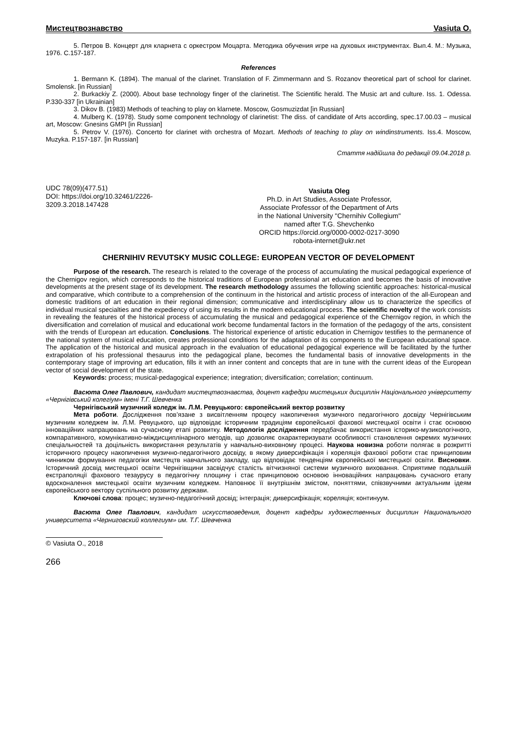Мистецтвознавство Vasiuta O.
5. Петров В. Концерт для кларнета с оркестром Моцарта. Методика обучения игре на духовых инструментах. Вып.4. М.: Музыка, 1976. С.157-187.
References
1. Bermann K. (1894). The manual of the clarinet. Translation of F. Zimmermann and S. Rozanov theoretical part of school for clarinet. Smolensk. [in Russian]
2. Burkackiy Z. (2000). About base technology finger of the clarinetist. The Scientific herald. The Music art and culture. Iss. 1. Odessa. P.330-337 [in Ukrainian]
3. Dikov B. (1983) Methods of teaching to play on klarnete. Moscow, Gosmuzizdat [in Russian]
4. Mulberg K. (1978). Study some component technology of clarinetist: The diss. of candidate of Arts according, spec.17.00.03 – musical art, Moscow: Gnesins GMPI [in Russian]
5. Petrov V. (1976). Concerto for clarinet with orchestra of Mozart. Methods of teaching to play on windinstruments. Iss.4. Moscow, Muzyka. P.157-187. [in Russian]
Стаття надійшла до редакції 09.04.2018 р.
UDC 78(09)(477.51)
DOI: https://doi.org/10.32461/2226-3209.3.2018.147428
Vasiuta Oleg
Ph.D. in Art Studies, Associate Professor,
Associate Professor of the Department of Arts
in the National University "Chernihiv Collegium"
named after T.G. Shevchenko
ORCID https://orcid.org/0000-0002-0217-3090
robota-internet@ukr.net
CHERNIHIV REVUTSKY MUSIC COLLEGE: EUROPEAN VECTOR OF DEVELOPMENT
Purpose of the research. The research is related to the coverage of the process of accumulating the musical pedagogical experience of the Chernigov region, which corresponds to the historical traditions of European professional art education and becomes the basis of innovative developments at the present stage of its development. The research methodology assumes the following scientific approaches: historical-musical and comparative, which contribute to a comprehension of the continuum in the historical and artistic process of interaction of the all-European and domestic traditions of art education in their regional dimension; communicative and interdisciplinary allow us to characterize the specifics of individual musical specialties and the expediency of using its results in the modern educational process. The scientific novelty of the work consists in revealing the features of the historical process of accumulating the musical and pedagogical experience of the Chernigov region, in which the diversification and correlation of musical and educational work become fundamental factors in the formation of the pedagogy of the arts, consistent with the trends of European art education. Conclusions. The historical experience of artistic education in Chernigov testifies to the permanence of the national system of musical education, creates professional conditions for the adaptation of its components to the European educational space. The application of the historical and musical approach in the evaluation of educational pedagogical experience will be facilitated by the further extrapolation of his professional thesaurus into the pedagogical plane, becomes the fundamental basis of innovative developments in the contemporary stage of improving art education, fills it with an inner content and concepts that are in tune with the current ideas of the European vector of social development of the state.
Keywords: process; musical-pedagogical experience; integration; diversification; correlation; continuum.
Васюта Олег Павлович, кандидат мистецтвознавства, доцент кафедри мистецьких дисциплін Національного університету «Чернігівський колегіум» імені Т.Г. Шевченка
Чернігівський музичний коледж ім. Л.М. Ревуцького: європейський вектор розвитку
Мета роботи. Дослідження пов’язане з висвітленням процесу накопичення музичного педагогічного досвіду Чернігівським музичним коледжем ім. Л.М. Ревуцького, що відповідає історичним традиціям європейської фахової мистецької освіти і стає основою інноваційних напрацювань на сучасному етапі розвитку. Методологія дослідження передбачає використання історико-музикологічного, компаративного, комунікативно-міждисциплінарного методів, що дозволяє охарактеризувати особливості становлення окремих музичних спеціальностей та доцільність використання результатів у навчально-виховному процесі. Наукова новизна роботи полягає в розкритті історичного процесу накопичення музично-педагогічного досвіду, в якому диверсифікація і кореляція фахової роботи стає принциповим чинником формування педагогіки мистецтв навчального закладу, що відповідає тенденціям європейської мистецької освіти. Висновки. Історичний досвід мистецької освіти Чернігівщини засвідчує сталість вітчизняної системи музичного виховання. Сприятиме подальшій екстраполяції фахового тезаурусу в педагогічну площину і стає принциповою основою інноваційних напрацювань сучасного етапу вдосконалення мистецької освіти музичним коледжем. Наповнює її внутрішнім змістом, поняттями, співзвучними актуальним ідеям європейського вектору суспільного розвитку держави.
Ключові слова: процес; музично-педагогічний досвід; інтеграція; диверсифікація; кореляція; континуум.
Васюта Олег Павлович, кандидат искусствоведения, доцент кафедры художественных дисциплин Национального университета «Черниговский коллегиум» им. Т.Г. Шевченка
© Vasiuta O., 2018
266